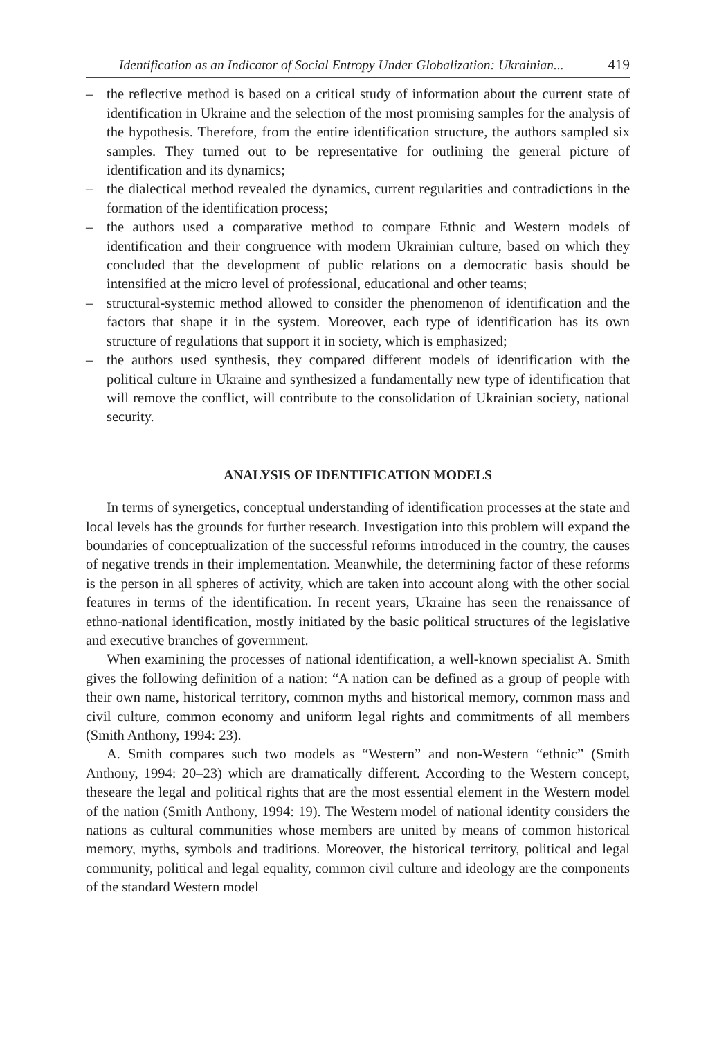Identification as an Indicator of Social Entropy Under Globalization: Ukrainian... 419
– the reflective method is based on a critical study of information about the current state of identification in Ukraine and the selection of the most promising samples for the analysis of the hypothesis. Therefore, from the entire identification structure, the authors sampled six samples. They turned out to be representative for outlining the general picture of identification and its dynamics;
– the dialectical method revealed the dynamics, current regularities and contradictions in the formation of the identification process;
– the authors used a comparative method to compare Ethnic and Western models of identification and their congruence with modern Ukrainian culture, based on which they concluded that the development of public relations on a democratic basis should be intensified at the micro level of professional, educational and other teams;
– structural-systemic method allowed to consider the phenomenon of identification and the factors that shape it in the system. Moreover, each type of identification has its own structure of regulations that support it in society, which is emphasized;
– the authors used synthesis, they compared different models of identification with the political culture in Ukraine and synthesized a fundamentally new type of identification that will remove the conflict, will contribute to the consolidation of Ukrainian society, national security.
ANALYSIS OF IDENTIFICATION MODELS
In terms of synergetics, conceptual understanding of identification processes at the state and local levels has the grounds for further research. Investigation into this problem will expand the boundaries of conceptualization of the successful reforms introduced in the country, the causes of negative trends in their implementation. Meanwhile, the determining factor of these reforms is the person in all spheres of activity, which are taken into account along with the other social features in terms of the identification. In recent years, Ukraine has seen the renaissance of ethno-national identification, mostly initiated by the basic political structures of the legislative and executive branches of government.
When examining the processes of national identification, a well-known specialist A. Smith gives the following definition of a nation: “A nation can be defined as a group of people with their own name, historical territory, common myths and historical memory, common mass and civil culture, common economy and uniform legal rights and commitments of all members (Smith Anthony, 1994: 23).
A. Smith compares such two models as “Western” and non-Western “ethnic” (Smith Anthony, 1994: 20–23) which are dramatically different. According to the Western concept, theseare the legal and political rights that are the most essential element in the Western model of the nation (Smith Anthony, 1994: 19). The Western model of national identity considers the nations as cultural communities whose members are united by means of common historical memory, myths, symbols and traditions. Moreover, the historical territory, political and legal community, political and legal equality, common civil culture and ideology are the components of the standard Western model